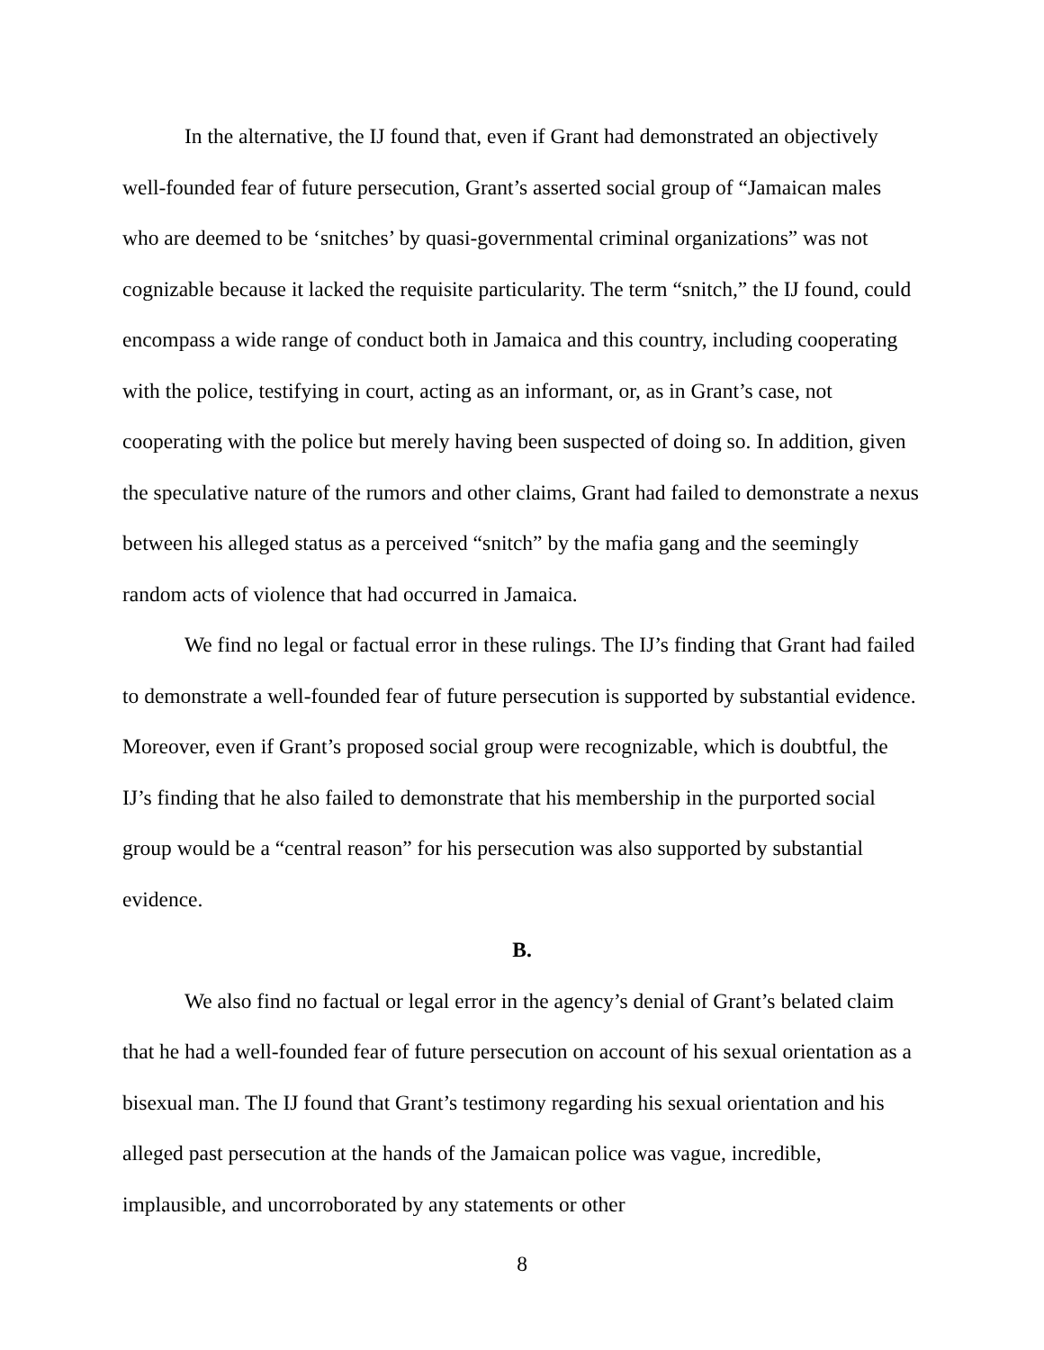In the alternative, the IJ found that, even if Grant had demonstrated an objectively well-founded fear of future persecution, Grant’s asserted social group of “Jamaican males who are deemed to be ‘snitches’ by quasi-governmental criminal organizations” was not cognizable because it lacked the requisite particularity. The term “snitch,” the IJ found, could encompass a wide range of conduct both in Jamaica and this country, including cooperating with the police, testifying in court, acting as an informant, or, as in Grant’s case, not cooperating with the police but merely having been suspected of doing so. In addition, given the speculative nature of the rumors and other claims, Grant had failed to demonstrate a nexus between his alleged status as a perceived “snitch” by the mafia gang and the seemingly random acts of violence that had occurred in Jamaica.
We find no legal or factual error in these rulings. The IJ’s finding that Grant had failed to demonstrate a well-founded fear of future persecution is supported by substantial evidence. Moreover, even if Grant’s proposed social group were recognizable, which is doubtful, the IJ’s finding that he also failed to demonstrate that his membership in the purported social group would be a “central reason” for his persecution was also supported by substantial evidence.
B.
We also find no factual or legal error in the agency’s denial of Grant’s belated claim that he had a well-founded fear of future persecution on account of his sexual orientation as a bisexual man. The IJ found that Grant’s testimony regarding his sexual orientation and his alleged past persecution at the hands of the Jamaican police was vague, incredible, implausible, and uncorroborated by any statements or other
8